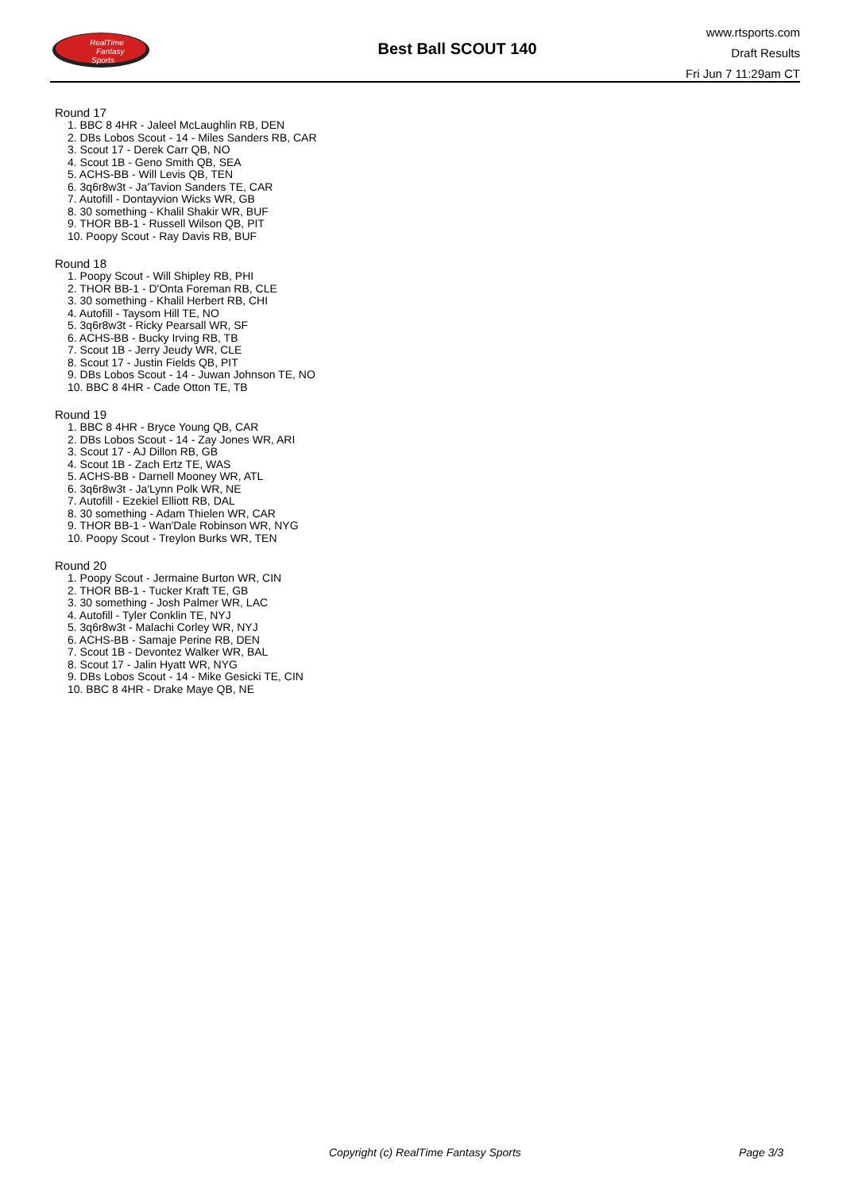RealTime
Fantasy
Sports
Best Ball SCOUT 140
www.rtsports.com
Draft Results
Fri Jun 7 11:29am CT
Round 17
1. BBC 8 4HR - Jaleel McLaughlin RB, DEN
2. DBs Lobos Scout - 14 - Miles Sanders RB, CAR
3. Scout 17 - Derek Carr QB, NO
4. Scout 1B - Geno Smith QB, SEA
5. ACHS-BB - Will Levis QB, TEN
6. 3q6r8w3t - Ja'Tavion Sanders TE, CAR
7. Autofill - Dontayvion Wicks WR, GB
8. 30 something - Khalil Shakir WR, BUF
9. THOR BB-1 - Russell Wilson QB, PIT
10. Poopy Scout - Ray Davis RB, BUF
Round 18
1. Poopy Scout - Will Shipley RB, PHI
2. THOR BB-1 - D'Onta Foreman RB, CLE
3. 30 something - Khalil Herbert RB, CHI
4. Autofill - Taysom Hill TE, NO
5. 3q6r8w3t - Ricky Pearsall WR, SF
6. ACHS-BB - Bucky Irving RB, TB
7. Scout 1B - Jerry Jeudy WR, CLE
8. Scout 17 - Justin Fields QB, PIT
9. DBs Lobos Scout - 14 - Juwan Johnson TE, NO
10. BBC 8 4HR - Cade Otton TE, TB
Round 19
1. BBC 8 4HR - Bryce Young QB, CAR
2. DBs Lobos Scout - 14 - Zay Jones WR, ARI
3. Scout 17 - AJ Dillon RB, GB
4. Scout 1B - Zach Ertz TE, WAS
5. ACHS-BB - Darnell Mooney WR, ATL
6. 3q6r8w3t - Ja'Lynn Polk WR, NE
7. Autofill - Ezekiel Elliott RB, DAL
8. 30 something - Adam Thielen WR, CAR
9. THOR BB-1 - Wan'Dale Robinson WR, NYG
10. Poopy Scout - Treylon Burks WR, TEN
Round 20
1. Poopy Scout - Jermaine Burton WR, CIN
2. THOR BB-1 - Tucker Kraft TE, GB
3. 30 something - Josh Palmer WR, LAC
4. Autofill - Tyler Conklin TE, NYJ
5. 3q6r8w3t - Malachi Corley WR, NYJ
6. ACHS-BB - Samaje Perine RB, DEN
7. Scout 1B - Devontez Walker WR, BAL
8. Scout 17 - Jalin Hyatt WR, NYG
9. DBs Lobos Scout - 14 - Mike Gesicki TE, CIN
10. BBC 8 4HR - Drake Maye QB, NE
Copyright (c) RealTime Fantasy Sports Page 3/3